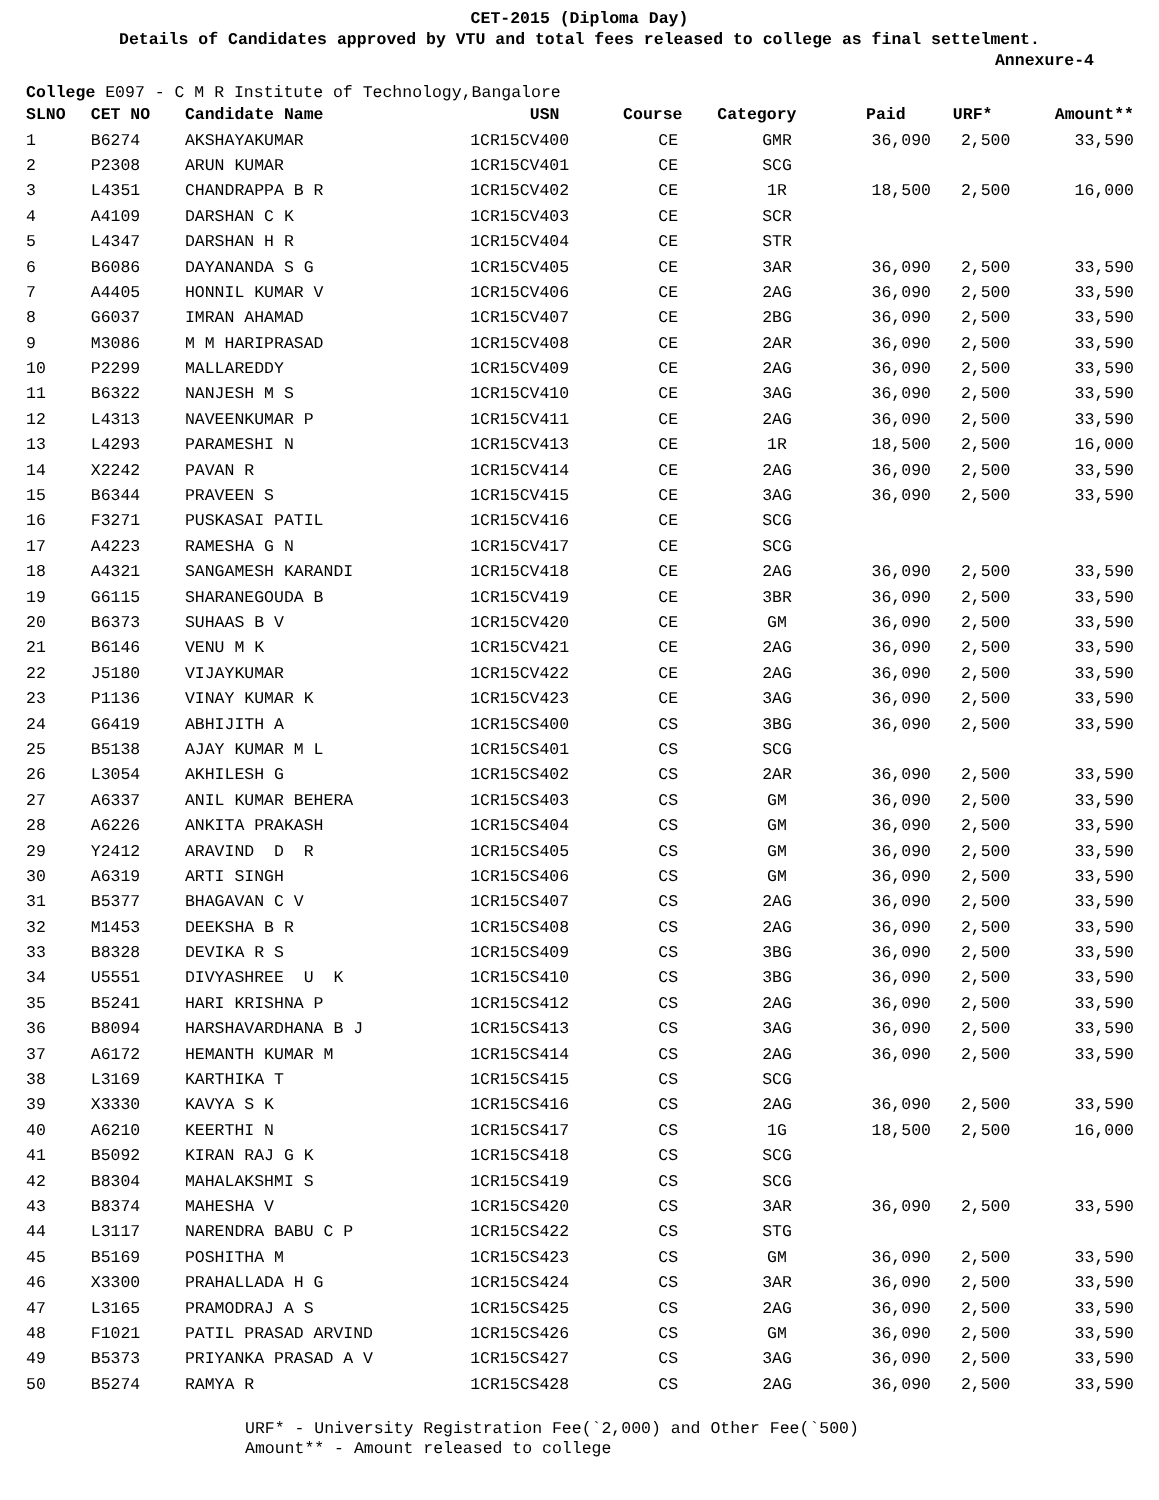CET-2015 (Diploma Day)
Details of Candidates approved by VTU and total fees released to college as final settelment.
Annexure-4
College E097 - C M R Institute of Technology,Bangalore
| SLNO | CET NO | Candidate Name | USN | Course | Category | Paid | URF* | Amount** |
| --- | --- | --- | --- | --- | --- | --- | --- | --- |
| 1 | B6274 | AKSHAYAKUMAR | 1CR15CV400 | CE | GMR | 36,090 | 2,500 | 33,590 |
| 2 | P2308 | ARUN KUMAR | 1CR15CV401 | CE | SCG | | | |
| 3 | L4351 | CHANDRAPPA B R | 1CR15CV402 | CE | 1R | 18,500 | 2,500 | 16,000 |
| 4 | A4109 | DARSHAN C K | 1CR15CV403 | CE | SCR | | | |
| 5 | L4347 | DARSHAN H R | 1CR15CV404 | CE | STR | | | |
| 6 | B6086 | DAYANANDA S G | 1CR15CV405 | CE | 3AR | 36,090 | 2,500 | 33,590 |
| 7 | A4405 | HONNIL KUMAR V | 1CR15CV406 | CE | 2AG | 36,090 | 2,500 | 33,590 |
| 8 | G6037 | IMRAN AHAMAD | 1CR15CV407 | CE | 2BG | 36,090 | 2,500 | 33,590 |
| 9 | M3086 | M M HARIPRASAD | 1CR15CV408 | CE | 2AR | 36,090 | 2,500 | 33,590 |
| 10 | P2299 | MALLAREDDY | 1CR15CV409 | CE | 2AG | 36,090 | 2,500 | 33,590 |
| 11 | B6322 | NANJESH M S | 1CR15CV410 | CE | 3AG | 36,090 | 2,500 | 33,590 |
| 12 | L4313 | NAVEENKUMAR P | 1CR15CV411 | CE | 2AG | 36,090 | 2,500 | 33,590 |
| 13 | L4293 | PARAMESHI N | 1CR15CV413 | CE | 1R | 18,500 | 2,500 | 16,000 |
| 14 | X2242 | PAVAN R | 1CR15CV414 | CE | 2AG | 36,090 | 2,500 | 33,590 |
| 15 | B6344 | PRAVEEN S | 1CR15CV415 | CE | 3AG | 36,090 | 2,500 | 33,590 |
| 16 | F3271 | PUSKASAI PATIL | 1CR15CV416 | CE | SCG | | | |
| 17 | A4223 | RAMESHA G N | 1CR15CV417 | CE | SCG | | | |
| 18 | A4321 | SANGAMESH KARANDI | 1CR15CV418 | CE | 2AG | 36,090 | 2,500 | 33,590 |
| 19 | G6115 | SHARANEGOUDA B | 1CR15CV419 | CE | 3BR | 36,090 | 2,500 | 33,590 |
| 20 | B6373 | SUHAAS B V | 1CR15CV420 | CE | GM | 36,090 | 2,500 | 33,590 |
| 21 | B6146 | VENU M K | 1CR15CV421 | CE | 2AG | 36,090 | 2,500 | 33,590 |
| 22 | J5180 | VIJAYKUMAR | 1CR15CV422 | CE | 2AG | 36,090 | 2,500 | 33,590 |
| 23 | P1136 | VINAY KUMAR K | 1CR15CV423 | CE | 3AG | 36,090 | 2,500 | 33,590 |
| 24 | G6419 | ABHIJITH A | 1CR15CS400 | CS | 3BG | 36,090 | 2,500 | 33,590 |
| 25 | B5138 | AJAY KUMAR M L | 1CR15CS401 | CS | SCG | | | |
| 26 | L3054 | AKHILESH G | 1CR15CS402 | CS | 2AR | 36,090 | 2,500 | 33,590 |
| 27 | A6337 | ANIL KUMAR BEHERA | 1CR15CS403 | CS | GM | 36,090 | 2,500 | 33,590 |
| 28 | A6226 | ANKITA PRAKASH | 1CR15CS404 | CS | GM | 36,090 | 2,500 | 33,590 |
| 29 | Y2412 | ARAVIND D R | 1CR15CS405 | CS | GM | 36,090 | 2,500 | 33,590 |
| 30 | A6319 | ARTI SINGH | 1CR15CS406 | CS | GM | 36,090 | 2,500 | 33,590 |
| 31 | B5377 | BHAGAVAN C V | 1CR15CS407 | CS | 2AG | 36,090 | 2,500 | 33,590 |
| 32 | M1453 | DEEKSHA B R | 1CR15CS408 | CS | 2AG | 36,090 | 2,500 | 33,590 |
| 33 | B8328 | DEVIKA R S | 1CR15CS409 | CS | 3BG | 36,090 | 2,500 | 33,590 |
| 34 | U5551 | DIVYASHREE U K | 1CR15CS410 | CS | 3BG | 36,090 | 2,500 | 33,590 |
| 35 | B5241 | HARI KRISHNA P | 1CR15CS412 | CS | 2AG | 36,090 | 2,500 | 33,590 |
| 36 | B8094 | HARSHAVARDHANA B J | 1CR15CS413 | CS | 3AG | 36,090 | 2,500 | 33,590 |
| 37 | A6172 | HEMANTH KUMAR M | 1CR15CS414 | CS | 2AG | 36,090 | 2,500 | 33,590 |
| 38 | L3169 | KARTHIKA T | 1CR15CS415 | CS | SCG | | | |
| 39 | X3330 | KAVYA S K | 1CR15CS416 | CS | 2AG | 36,090 | 2,500 | 33,590 |
| 40 | A6210 | KEERTHI N | 1CR15CS417 | CS | 1G | 18,500 | 2,500 | 16,000 |
| 41 | B5092 | KIRAN RAJ G K | 1CR15CS418 | CS | SCG | | | |
| 42 | B8304 | MAHALAKSHMI S | 1CR15CS419 | CS | SCG | | | |
| 43 | B8374 | MAHESHA V | 1CR15CS420 | CS | 3AR | 36,090 | 2,500 | 33,590 |
| 44 | L3117 | NARENDRA BABU C P | 1CR15CS422 | CS | STG | | | |
| 45 | B5169 | POSHITHA M | 1CR15CS423 | CS | GM | 36,090 | 2,500 | 33,590 |
| 46 | X3300 | PRAHALLADA H G | 1CR15CS424 | CS | 3AR | 36,090 | 2,500 | 33,590 |
| 47 | L3165 | PRAMODRAJ A S | 1CR15CS425 | CS | 2AG | 36,090 | 2,500 | 33,590 |
| 48 | F1021 | PATIL PRASAD ARVIND | 1CR15CS426 | CS | GM | 36,090 | 2,500 | 33,590 |
| 49 | B5373 | PRIYANKA PRASAD A V | 1CR15CS427 | CS | 3AG | 36,090 | 2,500 | 33,590 |
| 50 | B5274 | RAMYA R | 1CR15CS428 | CS | 2AG | 36,090 | 2,500 | 33,590 |
URF* - University Registration Fee(`2,000) and Other Fee(`500)
Amount** - Amount released to college